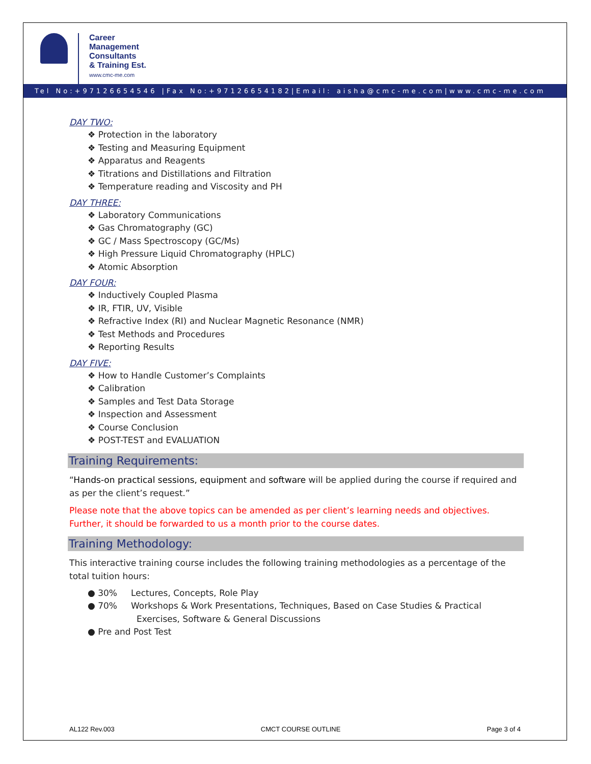Career
Management
Consultants
& Training Est.
www.cmc-me.com
Tel No:+97126654546 |Fax No:+97126654182|Email: aisha@cmc-me.com|www.cmc-me.com
DAY TWO:
❖ Protection in the laboratory
❖ Testing and Measuring Equipment
❖ Apparatus and Reagents
❖ Titrations and Distillations and Filtration
❖ Temperature reading and Viscosity and PH
DAY THREE:
❖ Laboratory Communications
❖ Gas Chromatography (GC)
❖ GC / Mass Spectroscopy (GC/Ms)
❖ High Pressure Liquid Chromatography (HPLC)
❖ Atomic Absorption
DAY FOUR:
❖ Inductively Coupled Plasma
❖ IR, FTIR, UV, Visible
❖ Refractive Index (RI) and Nuclear Magnetic Resonance (NMR)
❖ Test Methods and Procedures
❖ Reporting Results
DAY FIVE:
❖ How to Handle Customer’s Complaints
❖ Calibration
❖ Samples and Test Data Storage
❖ Inspection and Assessment
❖ Course Conclusion
❖ POST-TEST and EVALUATION
Training Requirements:
“Hands-on practical sessions, equipment and software will be applied during the course if required and as per the client’s request.”
Please note that the above topics can be amended as per client’s learning needs and objectives. Further, it should be forwarded to us a month prior to the course dates.
Training Methodology:
This interactive training course includes the following training methodologies as a percentage of the total tuition hours:
● 30% Lectures, Concepts, Role Play
● 70% Workshops & Work Presentations, Techniques, Based on Case Studies & Practical
Exercises, Software & General Discussions
● Pre and Post Test
AL122 Rev.003 CMCT COURSE OUTLINE Page 3 of 4